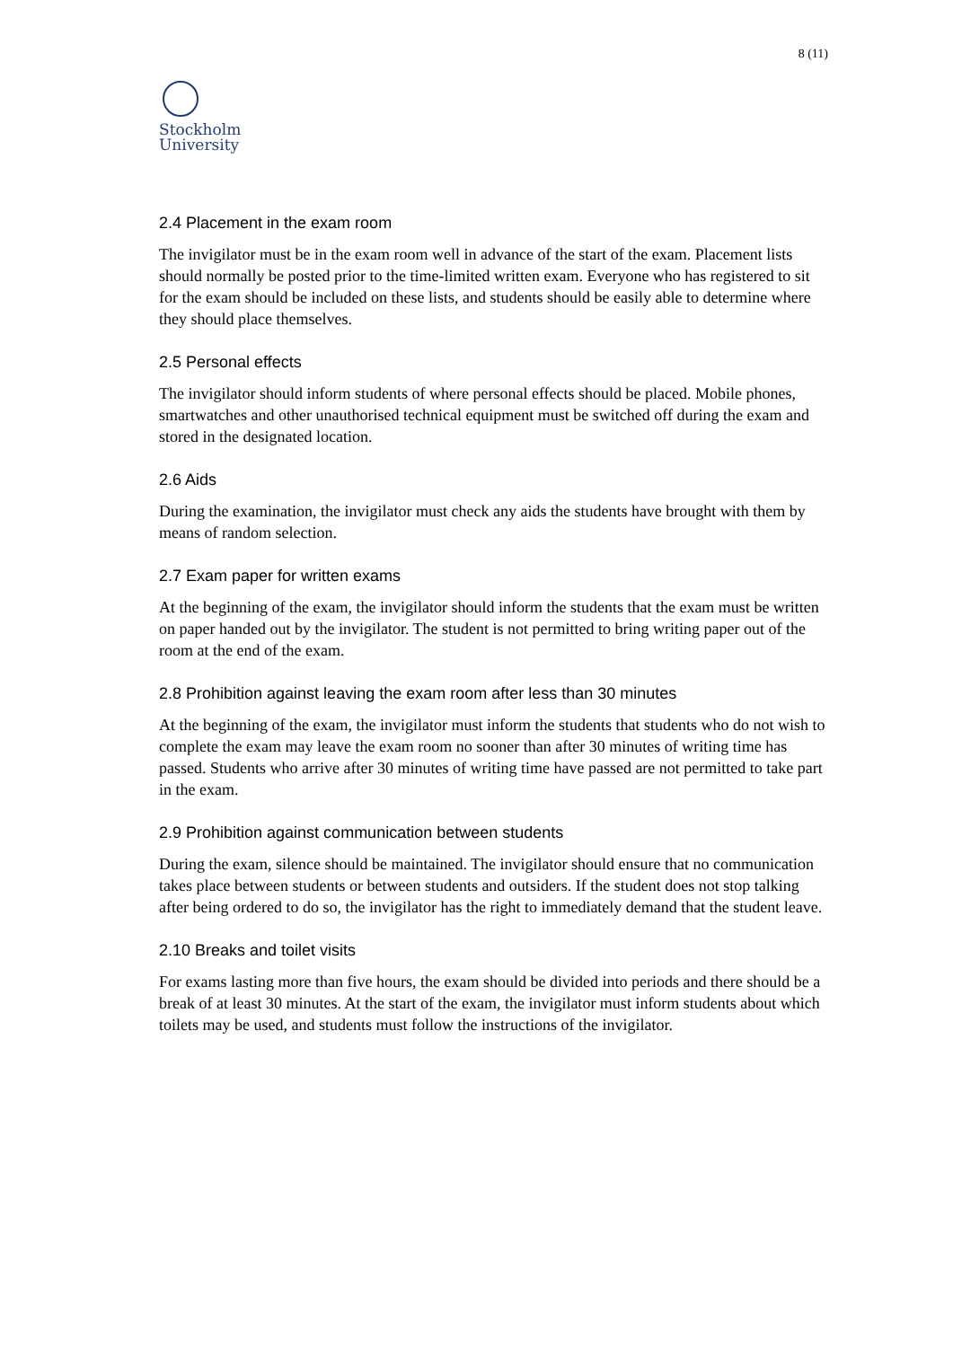8 (11)
Stockholm
University
2.4 Placement in the exam room
The invigilator must be in the exam room well in advance of the start of the exam. Placement lists should normally be posted prior to the time-limited written exam. Everyone who has registered to sit for the exam should be included on these lists, and students should be easily able to determine where they should place themselves.
2.5 Personal effects
The invigilator should inform students of where personal effects should be placed. Mobile phones, smartwatches and other unauthorised technical equipment must be switched off during the exam and stored in the designated location.
2.6 Aids
During the examination, the invigilator must check any aids the students have brought with them by means of random selection.
2.7 Exam paper for written exams
At the beginning of the exam, the invigilator should inform the students that the exam must be written on paper handed out by the invigilator. The student is not permitted to bring writing paper out of the room at the end of the exam.
2.8 Prohibition against leaving the exam room after less than 30 minutes
At the beginning of the exam, the invigilator must inform the students that students who do not wish to complete the exam may leave the exam room no sooner than after 30 minutes of writing time has passed. Students who arrive after 30 minutes of writing time have passed are not permitted to take part in the exam.
2.9 Prohibition against communication between students
During the exam, silence should be maintained. The invigilator should ensure that no communication takes place between students or between students and outsiders. If the student does not stop talking after being ordered to do so, the invigilator has the right to immediately demand that the student leave.
2.10 Breaks and toilet visits
For exams lasting more than five hours, the exam should be divided into periods and there should be a break of at least 30 minutes. At the start of the exam, the invigilator must inform students about which toilets may be used, and students must follow the instructions of the invigilator.